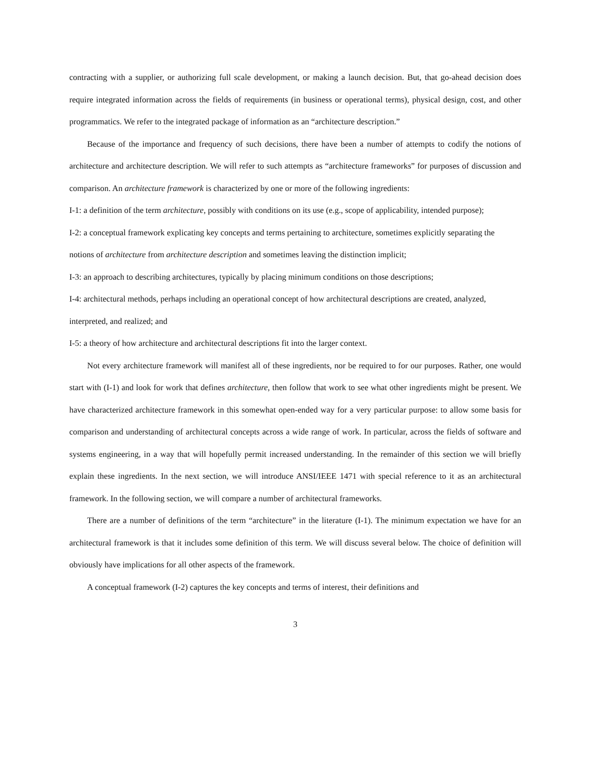contracting with a supplier, or authorizing full scale development, or making a launch decision. But, that go-ahead decision does require integrated information across the fields of requirements (in business or operational terms), physical design, cost, and other programmatics. We refer to the integrated package of information as an “architecture description.”
Because of the importance and frequency of such decisions, there have been a number of attempts to codify the notions of architecture and architecture description. We will refer to such attempts as “architecture frameworks” for purposes of discussion and comparison. An architecture framework is characterized by one or more of the following ingredients:
I-1: a definition of the term architecture, possibly with conditions on its use (e.g., scope of applicability, intended purpose);
I-2: a conceptual framework explicating key concepts and terms pertaining to architecture, sometimes explicitly separating the notions of architecture from architecture description and sometimes leaving the distinction implicit;
I-3: an approach to describing architectures, typically by placing minimum conditions on those descriptions;
I-4: architectural methods, perhaps including an operational concept of how architectural descriptions are created, analyzed, interpreted, and realized; and
I-5: a theory of how architecture and architectural descriptions fit into the larger context.
Not every architecture framework will manifest all of these ingredients, nor be required to for our purposes. Rather, one would start with (I-1) and look for work that defines architecture, then follow that work to see what other ingredients might be present. We have characterized architecture framework in this somewhat open-ended way for a very particular purpose: to allow some basis for comparison and understanding of architectural concepts across a wide range of work. In particular, across the fields of software and systems engineering, in a way that will hopefully permit increased understanding. In the remainder of this section we will briefly explain these ingredients. In the next section, we will introduce ANSI/IEEE 1471 with special reference to it as an architectural framework. In the following section, we will compare a number of architectural frameworks.
There are a number of definitions of the term “architecture” in the literature (I-1). The minimum expectation we have for an architectural framework is that it includes some definition of this term. We will discuss several below. The choice of definition will obviously have implications for all other aspects of the framework.
A conceptual framework (I-2) captures the key concepts and terms of interest, their definitions and
3